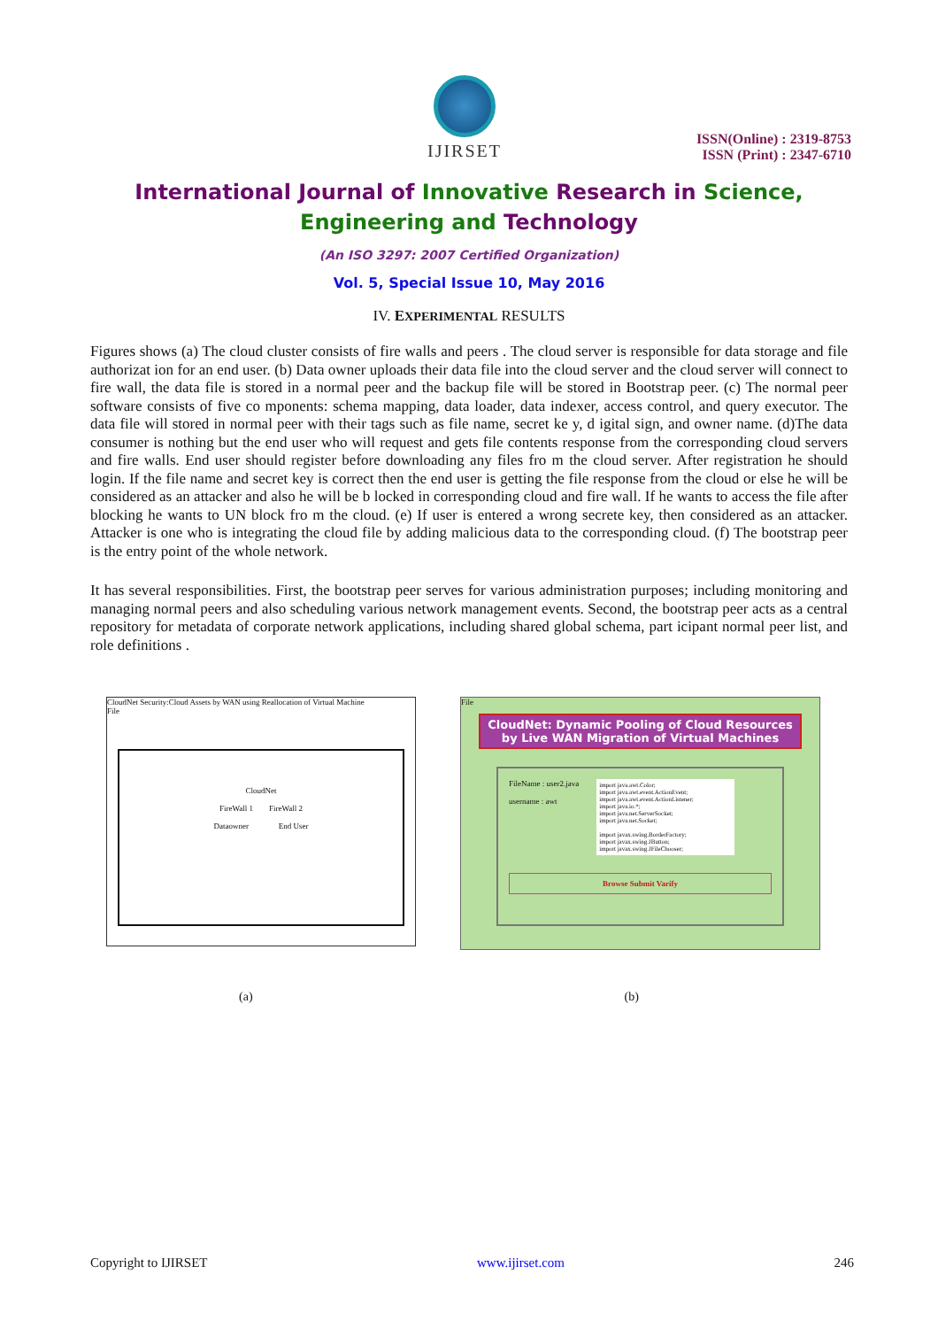IJIRSET
ISSN(Online) : 2319-8753
ISSN (Print) : 2347-6710
International Journal of Innovative Research in Science,
Engineering and Technology
(An ISO 3297: 2007 Certified Organization)
Vol. 5, Special Issue 10, May 2016
IV. EXPERIMENTAL RESULTS
Figures shows (a) The cloud cluster consists of fire walls and peers . The cloud server is responsible for data storage and file authorizat ion for an end user. (b) Data owner uploads their data file into the cloud server and the cloud server will connect to fire wall, the data file is stored in a normal peer and the backup file will be stored in Bootstrap peer. (c) The normal peer software consists of five co mponents: schema mapping, data loader, data indexer, access control, and query executor. The data file will stored in normal peer with their tags such as file name, secret ke y, d igital sign, and owner name. (d)The data consumer is nothing but the end user who will request and gets file contents response from the corresponding cloud servers and fire walls. End user should register before downloading any files fro m the cloud server. After registration he should login. If the file name and secret key is correct then the end user is getting the file response from the cloud or else he will be considered as an attacker and also he will be b locked in corresponding cloud and fire wall. If he wants to access the file after blocking he wants to UN block fro m the cloud. (e) If user is entered a wrong secrete key, then considered as an attacker. Attacker is one who is integrating the cloud file by adding malicious data to the corresponding cloud. (f) The bootstrap peer is the entry point of the whole network.
It has several responsibilities. First, the bootstrap peer serves for various administration purposes; including monitoring and managing normal peers and also scheduling various network management events. Second, the bootstrap peer acts as a central repository for metadata of corporate network applications, including shared global schema, part icipant normal peer list, and role definitions .
CloudNet Security:Cloud Assets by WAN using Reallocation of Virtual Machine
File
CloudNet
FireWall 1 FireWall 2
Dataowner End User
File
CloudNet: Dynamic Pooling of Cloud Resources by Live WAN Migration of Virtual Machines
FileName : user2.java
username : awt
import java.awt.Color;
import java.awt.event.ActionEvent;
import java.awt.event.ActionListener;
import java.io.*;
import java.net.ServerSocket;
import java.net.Socket;
import javax.swing.BorderFactory;
import javax.swing.JButton;
import javax.swing.JFileChooser;
Browse Submit Varify
(a) (b)
Copyright to IJIRSET www.ijirset.com 246